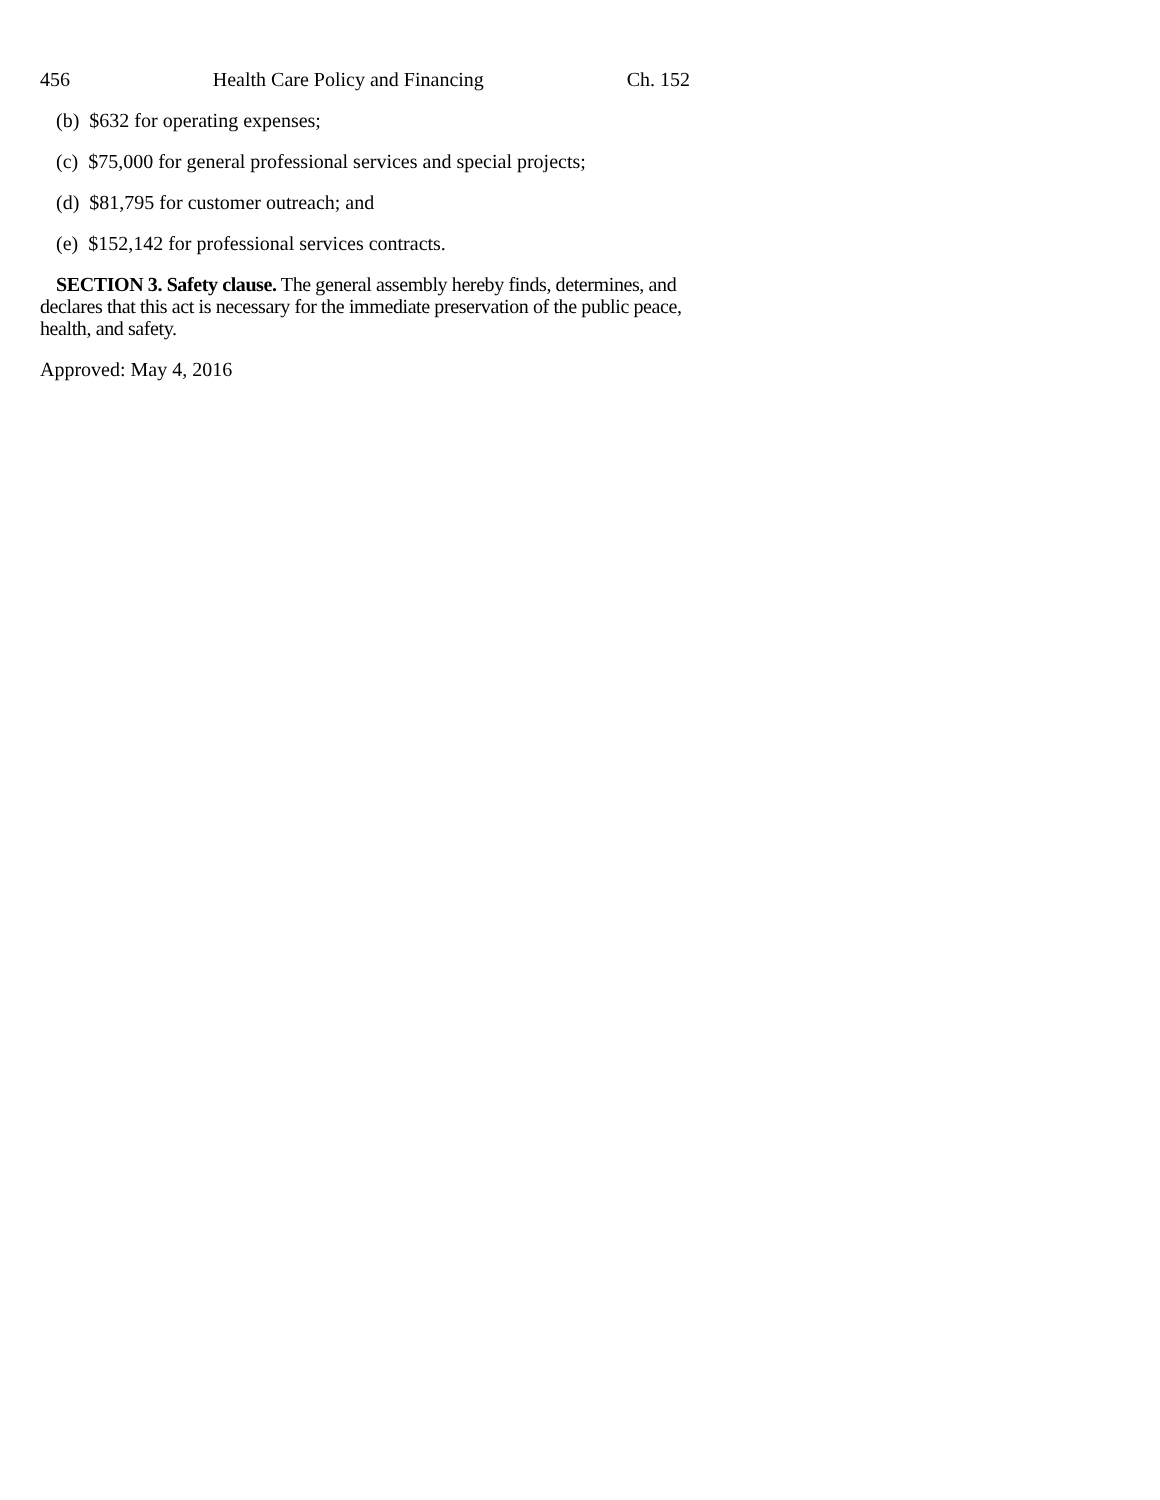456 Health Care Policy and Financing Ch. 152
(b) $632 for operating expenses;
(c) $75,000 for general professional services and special projects;
(d) $81,795 for customer outreach; and
(e) $152,142 for professional services contracts.
SECTION 3. Safety clause. The general assembly hereby finds, determines, and declares that this act is necessary for the immediate preservation of the public peace, health, and safety.
Approved: May 4, 2016